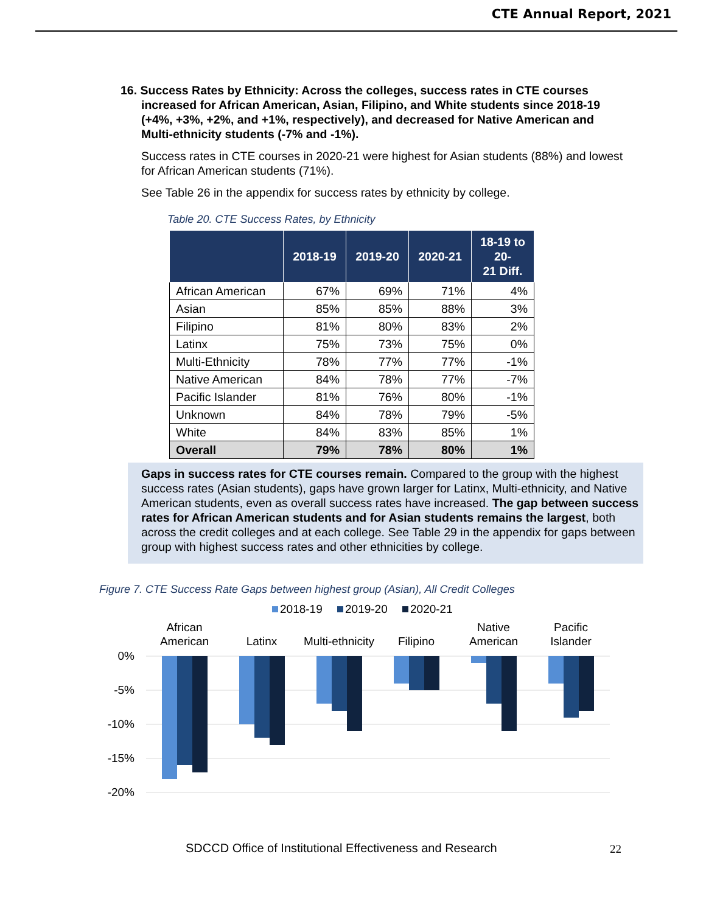CTE Annual Report, 2021
16. Success Rates by Ethnicity: Across the colleges, success rates in CTE courses increased for African American, Asian, Filipino, and White students since 2018-19 (+4%, +3%, +2%, and +1%, respectively), and decreased for Native American and Multi-ethnicity students (-7% and -1%).
Success rates in CTE courses in 2020-21 were highest for Asian students (88%) and lowest for African American students (71%).
See Table 26 in the appendix for success rates by ethnicity by college.
Table 20. CTE Success Rates, by Ethnicity
| | 2018-19 | 2019-20 | 2020-21 | 18-19 to 20- 21 Diff. |
| --- | --- | --- | --- | --- |
| African American | 67% | 69% | 71% | 4% |
| Asian | 85% | 85% | 88% | 3% |
| Filipino | 81% | 80% | 83% | 2% |
| Latinx | 75% | 73% | 75% | 0% |
| Multi-Ethnicity | 78% | 77% | 77% | -1% |
| Native American | 84% | 78% | 77% | -7% |
| Pacific Islander | 81% | 76% | 80% | -1% |
| Unknown | 84% | 78% | 79% | -5% |
| White | 84% | 83% | 85% | 1% |
| Overall | 79% | 78% | 80% | 1% |
Gaps in success rates for CTE courses remain. Compared to the group with the highest success rates (Asian students), gaps have grown larger for Latinx, Multi-ethnicity, and Native American students, even as overall success rates have increased. The gap between success rates for African American students and for Asian students remains the largest, both across the credit colleges and at each college. See Table 29 in the appendix for gaps between group with highest success rates and other ethnicities by college.
Figure 7. CTE Success Rate Gaps between highest group (Asian), All Credit Colleges
2018-19
2019-20
2020-21
0%
-5%
-10%
-15%
-20%
African
American
Latinx
Multi-ethnicity
Filipino
Native
American
Pacific
Islander
SDCCD Office of Institutional Effectiveness and Research
22